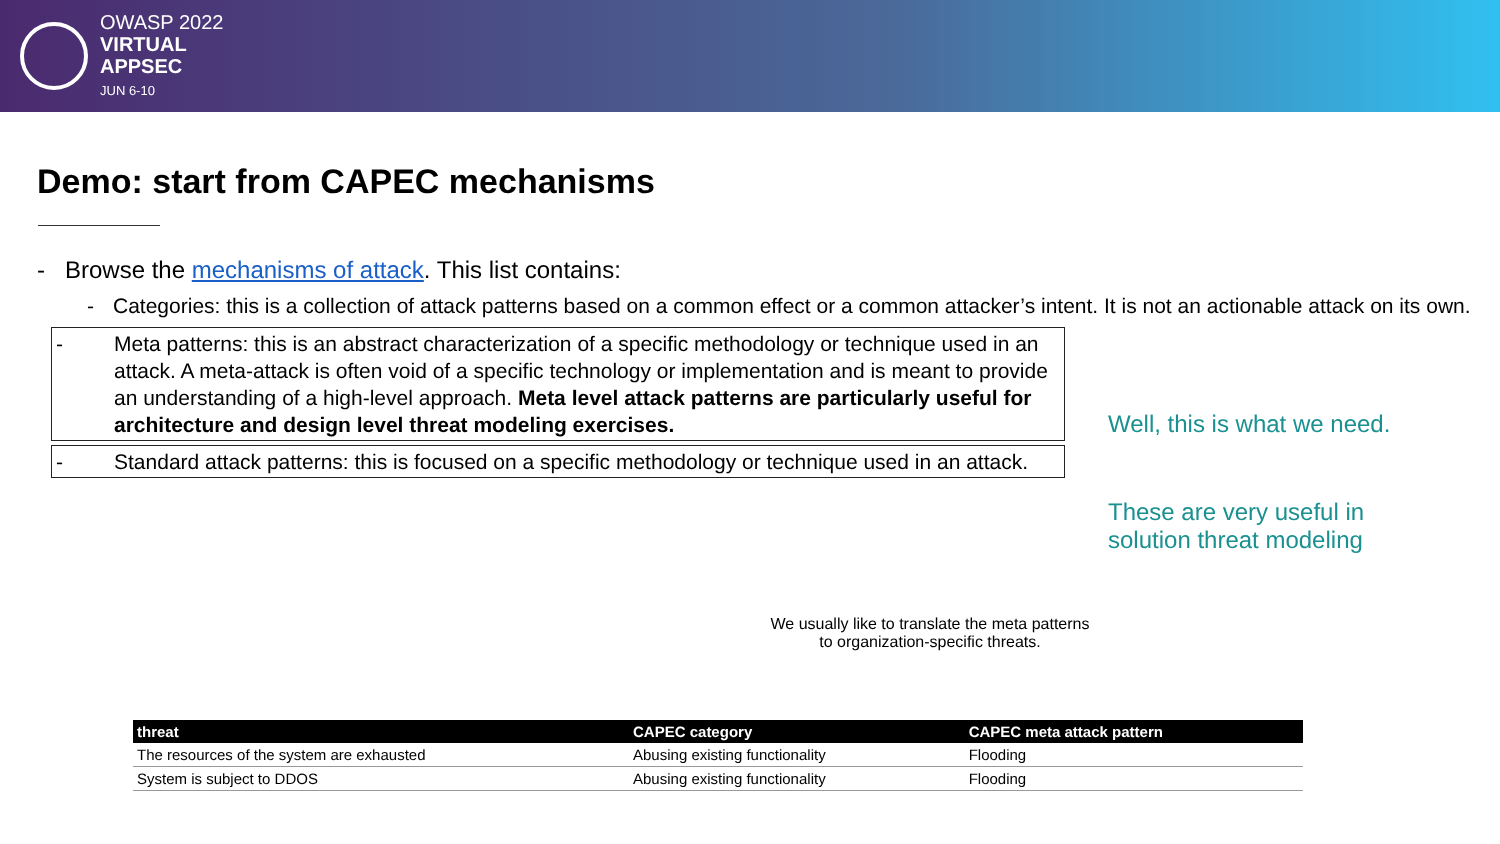OWASP 2022
VIRTUAL
APPSEC
JUN 6-10
Demo: start from CAPEC mechanisms
- Browse the mechanisms of attack. This list contains:
- Categories: this is a collection of attack patterns based on a common effect or a common attacker’s intent. It is not an actionable attack on its own.
- Meta patterns: this is an abstract characterization of a specific methodology or technique used in an attack. A meta-attack is often void of a specific technology or implementation and is meant to provide an understanding of a high-level approach. Meta level attack patterns are particularly useful for architecture and design level threat modeling exercises.
- Standard attack patterns: this is focused on a specific methodology or technique used in an attack.
Well, this is what we need.
These are very useful in
solution threat modeling
We usually like to translate the meta patterns to organization-specific threats.
| threat | CAPEC category | CAPEC meta attack pattern |
| --- | --- | --- |
| The resources of the system are exhausted | Abusing existing functionality | Flooding |
| System is subject to DDOS | Abusing existing functionality | Flooding |